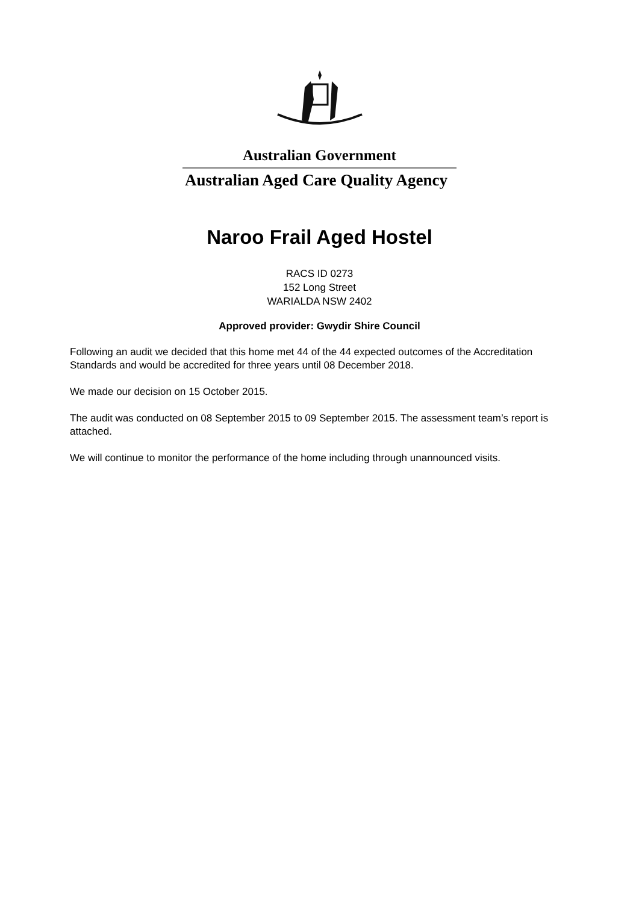Australian Government
Australian Aged Care Quality Agency
Naroo Frail Aged Hostel
RACS ID 0273
152 Long Street
WARIALDA NSW 2402
Approved provider: Gwydir Shire Council
Following an audit we decided that this home met 44 of the 44 expected outcomes of the Accreditation Standards and would be accredited for three years until 08 December 2018.
We made our decision on 15 October 2015.
The audit was conducted on 08 September 2015 to 09 September 2015. The assessment team’s report is attached.
We will continue to monitor the performance of the home including through unannounced visits.